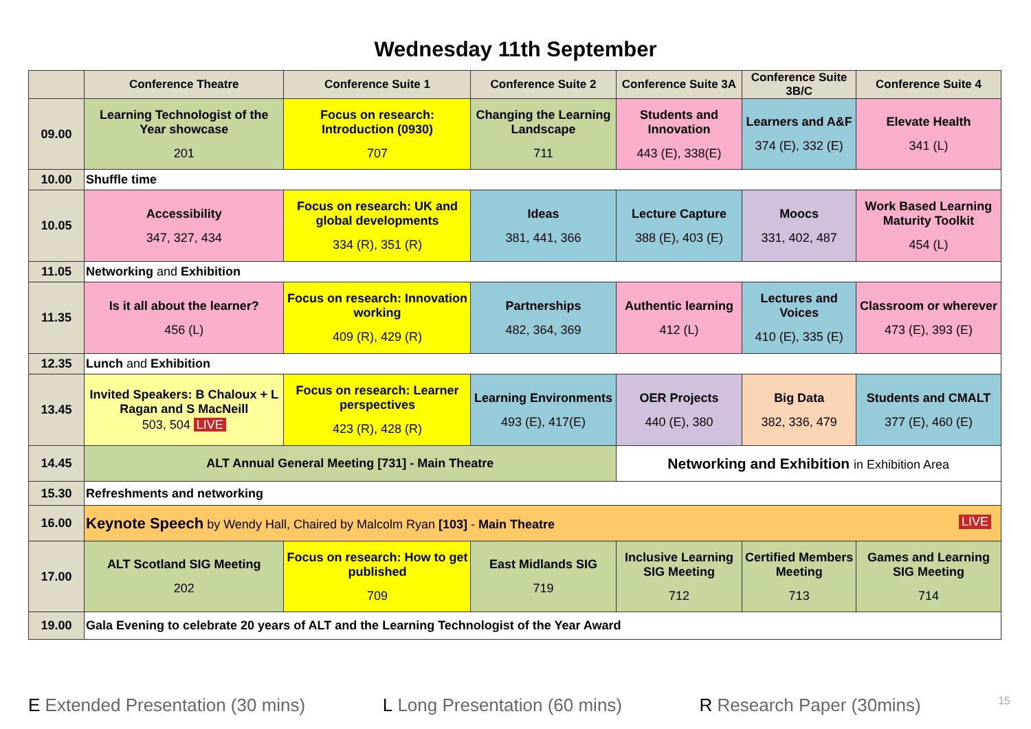Wednesday 11th September
| | Conference Theatre | Conference Suite 1 | Conference Suite 2 | Conference Suite 3A | Conference Suite 3B/C | Conference Suite 4 |
| --- | --- | --- | --- | --- | --- | --- |
| 09.00 | Learning Technologist of the Year showcase 201 | Focus on research: Introduction (0930) 707 | Changing the Learning Landscape 711 | Students and Innovation 443 (E), 338(E) | Learners and A&F 374 (E), 332 (E) | Elevate Health 341 (L) |
| 10.00 | Shuffle time | | | | | |
| 10.05 | Accessibility 347, 327, 434 | Focus on research: UK and global developments 334 (R), 351 (R) | Ideas 381, 441, 366 | Lecture Capture 388 (E), 403 (E) | Moocs 331, 402, 487 | Work Based Learning Maturity Toolkit 454 (L) |
| 11.05 | Networking and Exhibition | | | | | |
| 11.35 | Is it all about the learner? 456 (L) | Focus on research: Innovation working 409 (R), 429 (R) | Partnerships 482, 364, 369 | Authentic learning 412 (L) | Lectures and Voices 410 (E), 335 (E) | Classroom or wherever 473 (E), 393 (E) |
| 12.35 | Lunch and Exhibition | | | | | |
| 13.45 | Invited Speakers: B Chaloux + L Ragan and S MacNeill 503, 504 LIVE | Focus on research: Learner perspectives 423 (R), 428 (R) | Learning Environments 493 (E), 417(E) | OER Projects 440 (E), 380 | Big Data 382, 336, 479 | Students and CMALT 377 (E), 460 (E) |
| 14.45 | ALT Annual General Meeting [731] - Main Theatre | | | Networking and Exhibition in Exhibition Area | | |
| 15.30 | Refreshments and networking | | | | | |
| 16.00 | Keynote Speech by Wendy Hall, Chaired by Malcolm Ryan [103] - Main Theatre LIVE | | | | | |
| 17.00 | ALT Scotland SIG Meeting 202 | Focus on research: How to get published 709 | East Midlands SIG 719 | Inclusive Learning SIG Meeting 712 | Certified Members Meeting 713 | Games and Learning SIG Meeting 714 |
| 19.00 | Gala Evening to celebrate 20 years of ALT and the Learning Technologist of the Year Award | | | | | |
E Extended Presentation (30 mins) L Long Presentation (60 mins) R Research Paper (30mins) 15